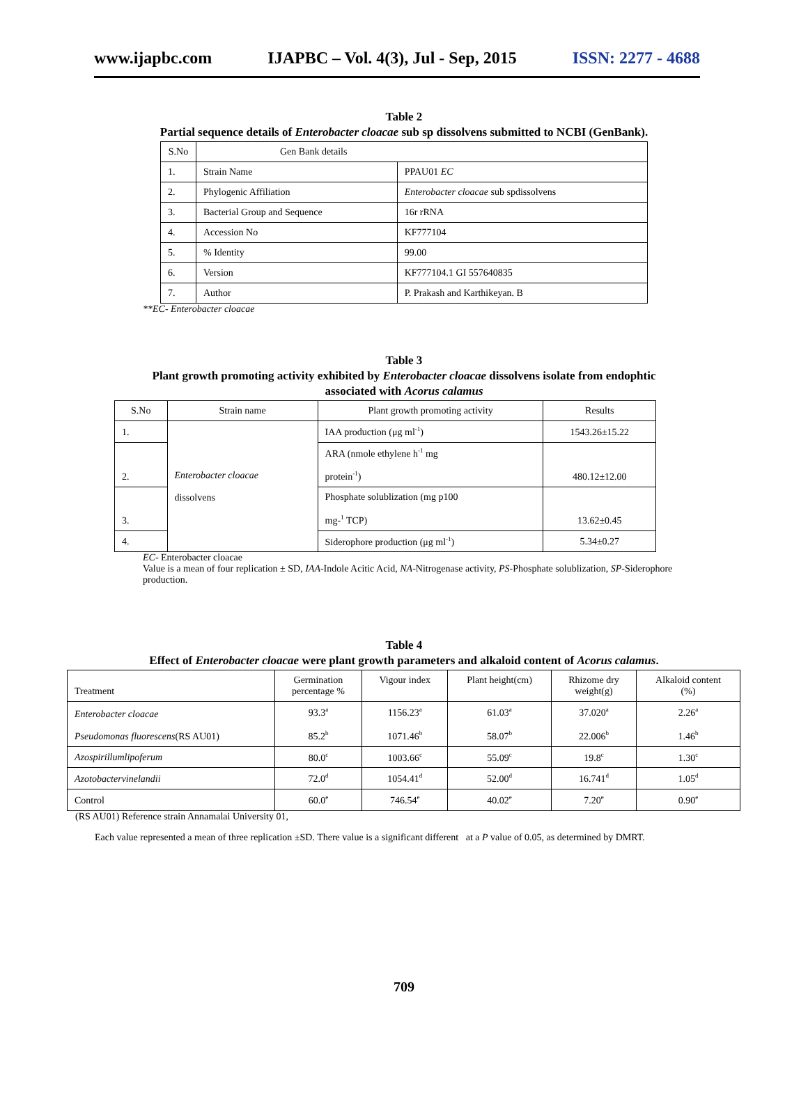www.ijapbc.com IJAPBC – Vol. 4(3), Jul - Sep, 2015 ISSN: 2277 - 4688
Table 2
Partial sequence details of Enterobacter cloacae sub sp dissolvens submitted to NCBI (GenBank).
| S.No | Gen Bank details | |
| --- | --- | --- |
| 1. | Strain Name | PPAU01 EC |
| 2. | Phylogenic Affiliation | Enterobacter cloacae sub spdissolvens |
| 3. | Bacterial Group and Sequence | 16r rRNA |
| 4. | Accession No | KF777104 |
| 5. | % Identity | 99.00 |
| 6. | Version | KF777104.1 GI 557640835 |
| 7. | Author | P. Prakash and Karthikeyan. B |
**EC- Enterobacter cloacae
Table 3
Plant growth promoting activity exhibited by Enterobacter cloacae dissolvens isolate from endophtic
associated with Acorus calamus
| S.No | Strain name | Plant growth promoting activity | Results |
| --- | --- | --- | --- |
| 1. | Enterobacter cloacae dissolvens | IAA production (μg ml<sup>-1</sup>) | 1543.26±15.22 |
| 2. | | ARA (nmole ethylene h<sup>-1</sup> mg protein<sup>-1</sup>) | 480.12±12.00 |
| 3. | | Phosphate solublization (mg p100 mg-<sup>1</sup> TCP) | 13.62±0.45 |
| 4. | | Siderophore production (μg ml<sup>-1</sup>) | 5.34±0.27 |
EC- Enterobacter cloacae
Value is a mean of four replication ± SD, IAA-Indole Acitic Acid, NA-Nitrogenase activity, PS-Phosphate solublization, SP-Siderophore production.
Table 4
Effect of Enterobacter cloacae were plant growth parameters and alkaloid content of Acorus calamus.
| Treatment | Germination percentage % | Vigour index | Plant height(cm) | Rhizome dry weight(g) | Alkaloid content (%) |
| --- | --- | --- | --- | --- | --- |
| Enterobacter cloacae Pseudomonas fluorescens (RS AU01) | 93.3<sup>a</sup> 85.2<sup>b</sup> | 1156.23<sup>a</sup> 1071.46<sup>b</sup> | 61.03<sup>a</sup> 58.07<sup>b</sup> | 37.020<sup>a</sup> 22.006<sup>b</sup> | 2.26<sup>a</sup> 1.46<sup>b</sup> |
| Azospirillumlipoferum | 80.0<sup>c</sup> | 1003.66<sup>c</sup> | 55.09<sup>c</sup> | 19.8<sup>c</sup> | 1.30<sup>c</sup> |
| Azotobactervinelandii | 72.0<sup>d</sup> | 1054.41<sup>d</sup> | 52.00<sup>d</sup> | 16.741<sup>d</sup> | 1.05<sup>d</sup> |
| Control | 60.0<sup>e</sup> | 746.54<sup>e</sup> | 40.02<sup>e</sup> | 7.20<sup>e</sup> | 0.90<sup>e</sup> |
(RS AU01) Reference strain Annamalai University 01,
Each value represented a mean of three replication ±SD. There value is a significant different at a P value of 0.05, as determined by DMRT.
709